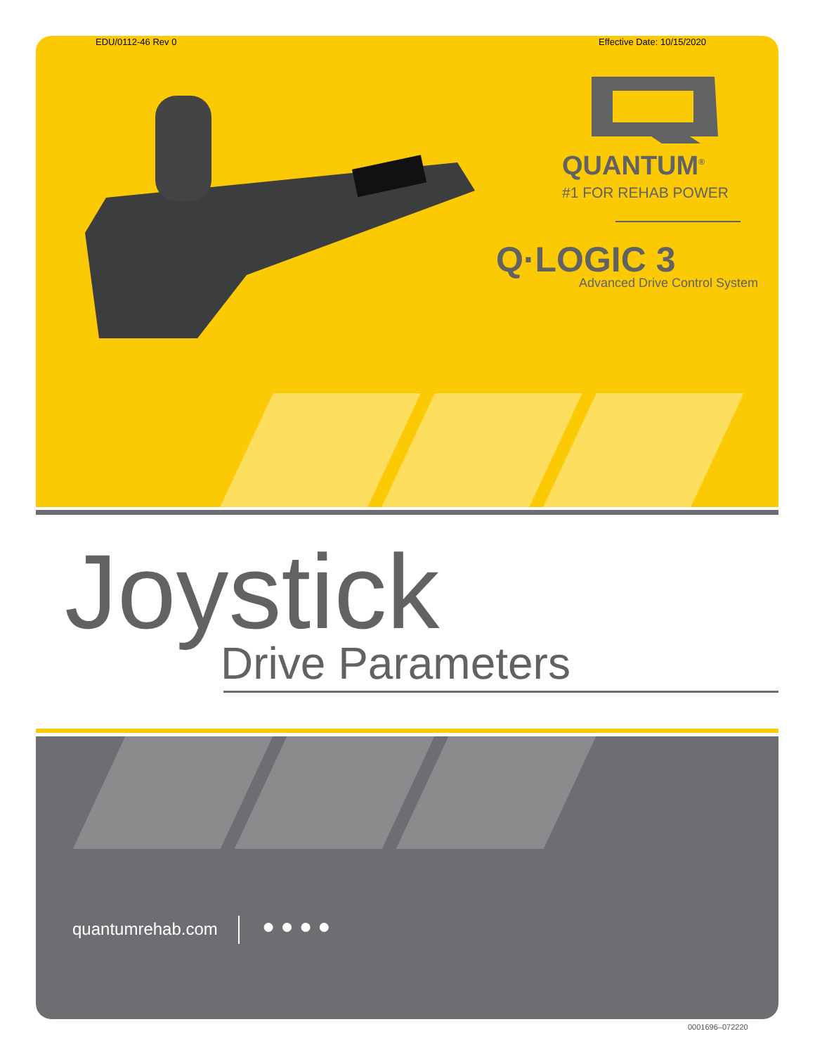EDU/0112-46 Rev 0 Effective Date: 10/15/2020
QUANTUM<sup>®</sup>
#1 FOR REHAB POWER
Q·LOGIC 3
Advanced Drive Control System
Joystick
Drive Parameters
quantumrehab.com ● ● ● ●
0001696–072220